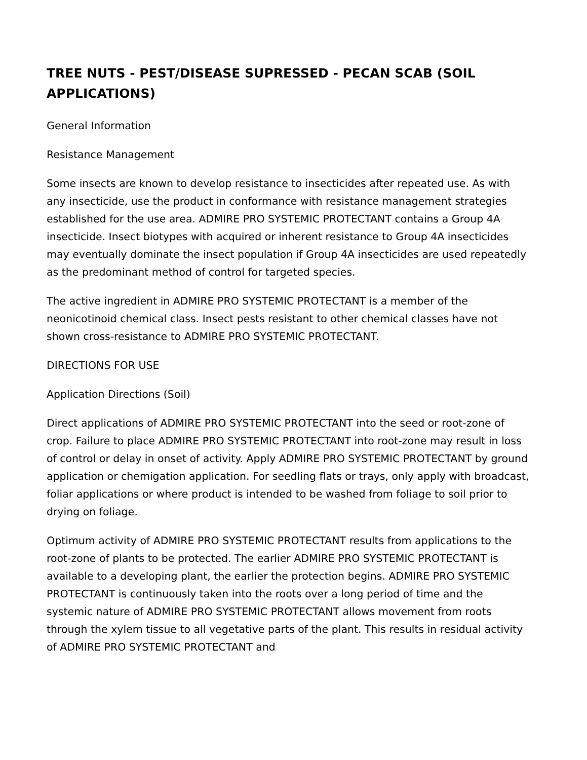TREE NUTS - PEST/DISEASE SUPRESSED - PECAN SCAB (SOIL APPLICATIONS)
General Information
Resistance Management
Some insects are known to develop resistance to insecticides after repeated use. As with any insecticide, use the product in conformance with resistance management strategies established for the use area. ADMIRE PRO SYSTEMIC PROTECTANT contains a Group 4A insecticide. Insect biotypes with acquired or inherent resistance to Group 4A insecticides may eventually dominate the insect population if Group 4A insecticides are used repeatedly as the predominant method of control for targeted species.
The active ingredient in ADMIRE PRO SYSTEMIC PROTECTANT is a member of the neonicotinoid chemical class. Insect pests resistant to other chemical classes have not shown cross-resistance to ADMIRE PRO SYSTEMIC PROTECTANT.
DIRECTIONS FOR USE
Application Directions (Soil)
Direct applications of ADMIRE PRO SYSTEMIC PROTECTANT into the seed or root-zone of crop. Failure to place ADMIRE PRO SYSTEMIC PROTECTANT into root-zone may result in loss of control or delay in onset of activity. Apply ADMIRE PRO SYSTEMIC PROTECTANT by ground application or chemigation application. For seedling flats or trays, only apply with broadcast, foliar applications or where product is intended to be washed from foliage to soil prior to drying on foliage.
Optimum activity of ADMIRE PRO SYSTEMIC PROTECTANT results from applications to the root-zone of plants to be protected. The earlier ADMIRE PRO SYSTEMIC PROTECTANT is available to a developing plant, the earlier the protection begins. ADMIRE PRO SYSTEMIC PROTECTANT is continuously taken into the roots over a long period of time and the systemic nature of ADMIRE PRO SYSTEMIC PROTECTANT allows movement from roots through the xylem tissue to all vegetative parts of the plant. This results in residual activity of ADMIRE PRO SYSTEMIC PROTECTANT and